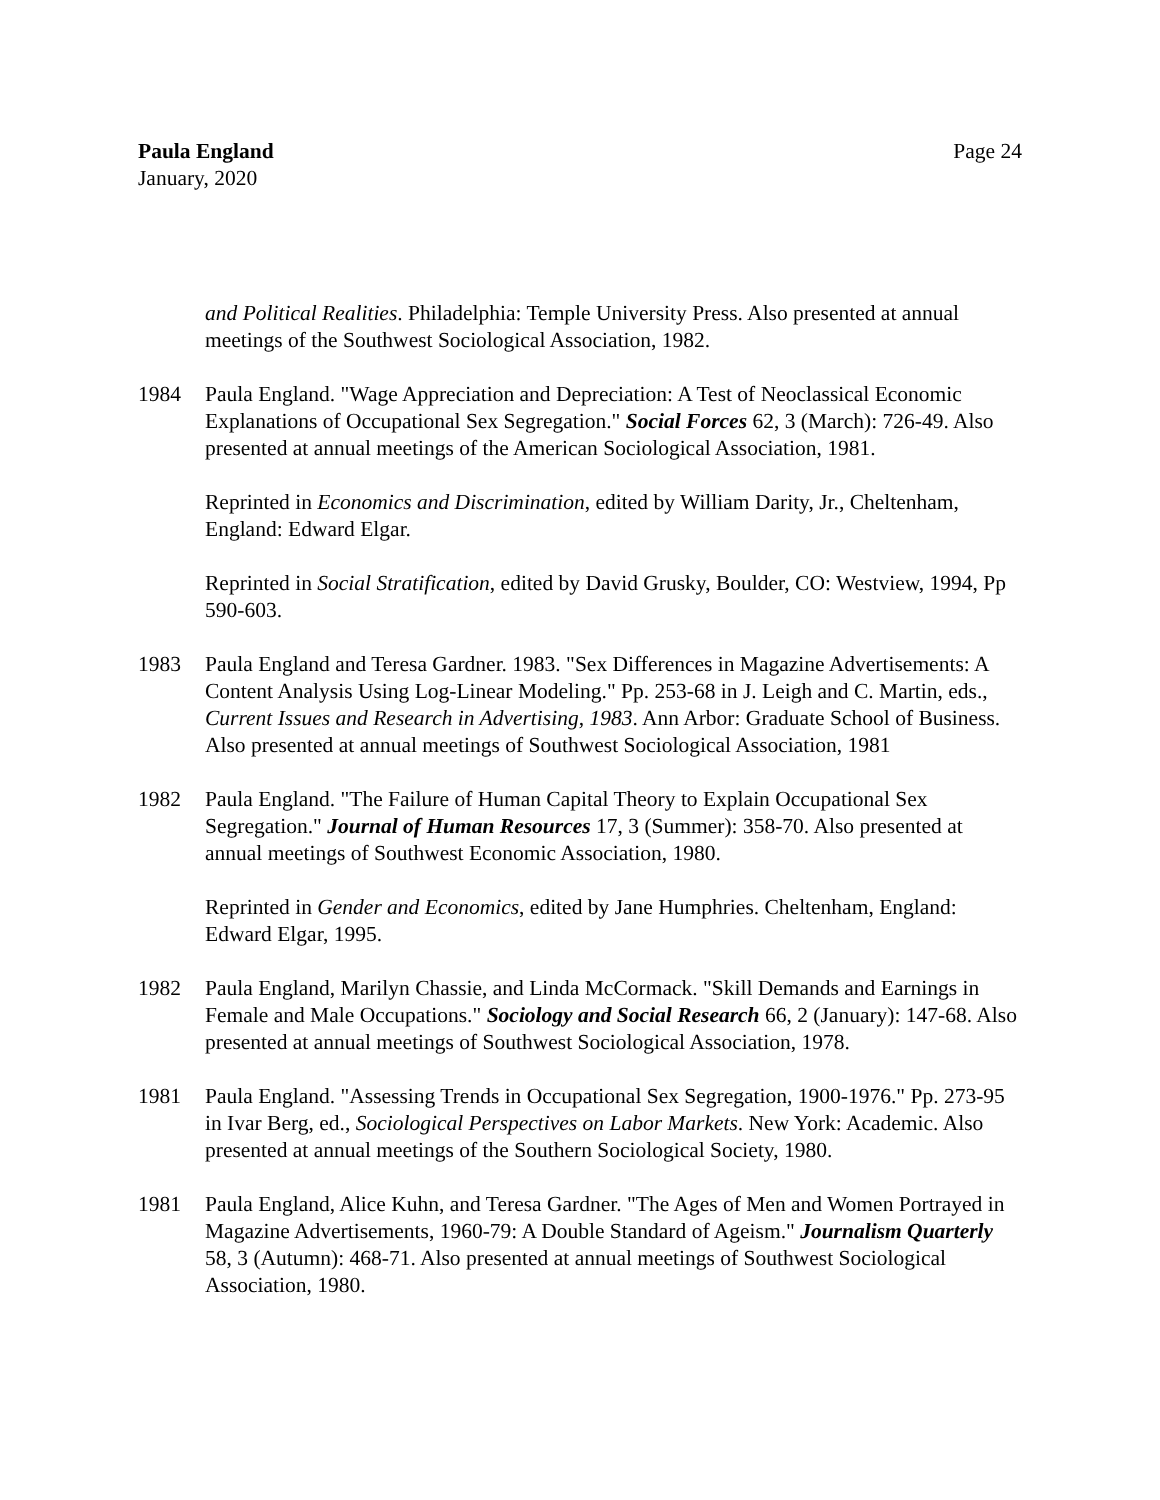Paula England
January, 2020
Page 24
and Political Realities. Philadelphia: Temple University Press. Also presented at annual meetings of the Southwest Sociological Association, 1982.
1984 Paula England. "Wage Appreciation and Depreciation: A Test of Neoclassical Economic Explanations of Occupational Sex Segregation." Social Forces 62, 3 (March): 726-49. Also presented at annual meetings of the American Sociological Association, 1981.
Reprinted in Economics and Discrimination, edited by William Darity, Jr., Cheltenham, England: Edward Elgar.
Reprinted in Social Stratification, edited by David Grusky, Boulder, CO: Westview, 1994, Pp 590-603.
1983 Paula England and Teresa Gardner. 1983. "Sex Differences in Magazine Advertisements: A Content Analysis Using Log-Linear Modeling." Pp. 253-68 in J. Leigh and C. Martin, eds., Current Issues and Research in Advertising, 1983. Ann Arbor: Graduate School of Business. Also presented at annual meetings of Southwest Sociological Association, 1981
1982 Paula England. "The Failure of Human Capital Theory to Explain Occupational Sex Segregation." Journal of Human Resources 17, 3 (Summer): 358-70. Also presented at annual meetings of Southwest Economic Association, 1980.
Reprinted in Gender and Economics, edited by Jane Humphries. Cheltenham, England: Edward Elgar, 1995.
1982 Paula England, Marilyn Chassie, and Linda McCormack. "Skill Demands and Earnings in Female and Male Occupations." Sociology and Social Research 66, 2 (January): 147-68. Also presented at annual meetings of Southwest Sociological Association, 1978.
1981 Paula England. "Assessing Trends in Occupational Sex Segregation, 1900-1976." Pp. 273-95 in Ivar Berg, ed., Sociological Perspectives on Labor Markets. New York: Academic. Also presented at annual meetings of the Southern Sociological Society, 1980.
1981 Paula England, Alice Kuhn, and Teresa Gardner. "The Ages of Men and Women Portrayed in Magazine Advertisements, 1960-79: A Double Standard of Ageism." Journalism Quarterly 58, 3 (Autumn): 468-71. Also presented at annual meetings of Southwest Sociological Association, 1980.